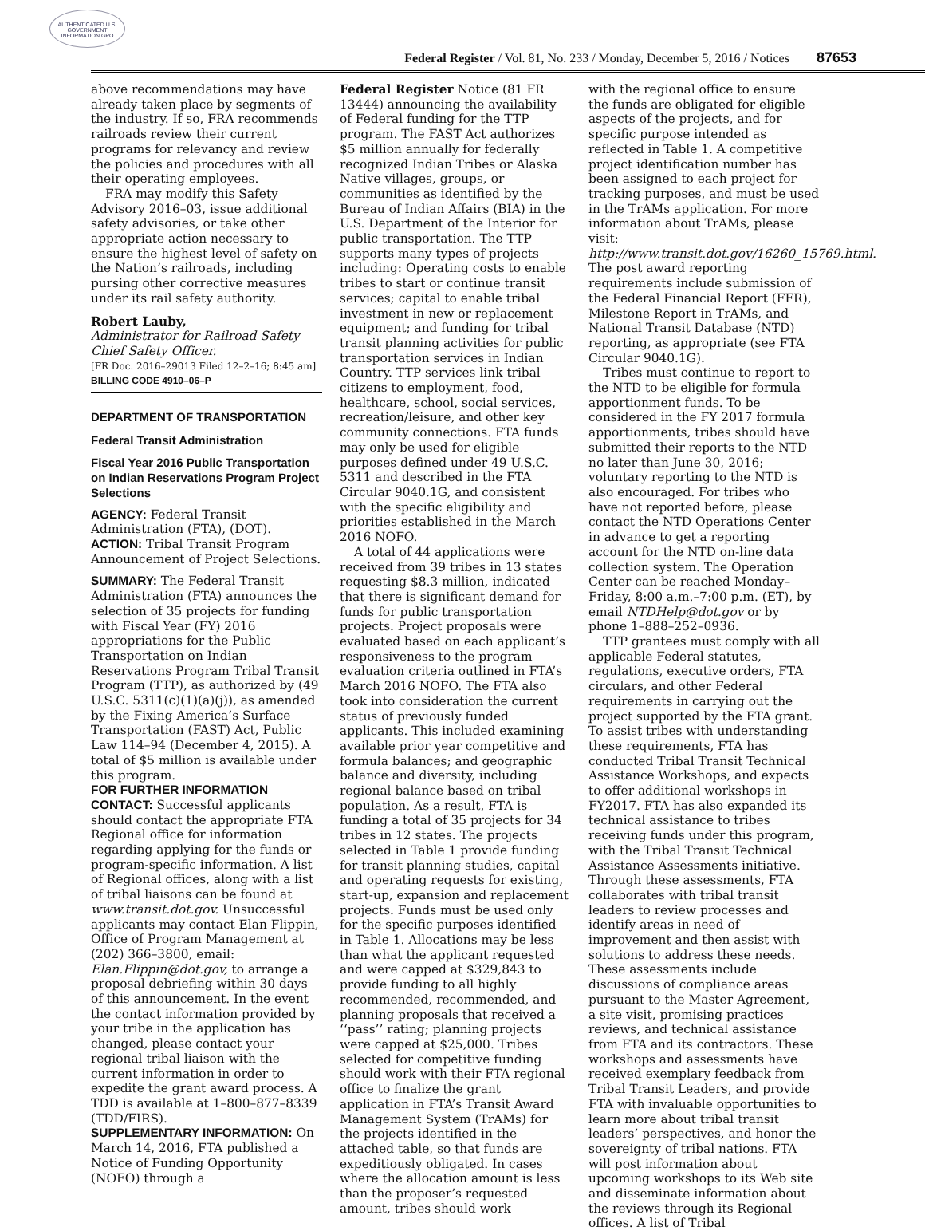AUTHENTICATED U.S. GOVERNMENT INFORMATION GPO
Federal Register / Vol. 81, No. 233 / Monday, December 5, 2016 / Notices 87653
above recommendations may have already taken place by segments of the industry. If so, FRA recommends railroads review their current programs for relevancy and review the policies and procedures with all their operating employees.
FRA may modify this Safety Advisory 2016–03, issue additional safety advisories, or take other appropriate action necessary to ensure the highest level of safety on the Nation’s railroads, including pursing other corrective measures under its rail safety authority.
Robert Lauby,
Administrator for Railroad Safety Chief Safety Officer.
[FR Doc. 2016–29013 Filed 12–2–16; 8:45 am]
BILLING CODE 4910–06–P
DEPARTMENT OF TRANSPORTATION
Federal Transit Administration
Fiscal Year 2016 Public Transportation on Indian Reservations Program Project Selections
AGENCY: Federal Transit Administration (FTA), (DOT).
ACTION: Tribal Transit Program Announcement of Project Selections.
SUMMARY: The Federal Transit Administration (FTA) announces the selection of 35 projects for funding with Fiscal Year (FY) 2016 appropriations for the Public Transportation on Indian Reservations Program Tribal Transit Program (TTP), as authorized by (49 U.S.C. 5311(c)(1)(a)(j)), as amended by the Fixing America’s Surface Transportation (FAST) Act, Public Law 114–94 (December 4, 2015). A total of $5 million is available under this program.
FOR FURTHER INFORMATION CONTACT: Successful applicants should contact the appropriate FTA Regional office for information regarding applying for the funds or program-specific information. A list of Regional offices, along with a list of tribal liaisons can be found at www.transit.dot.gov. Unsuccessful applicants may contact Elan Flippin, Office of Program Management at (202) 366–3800, email: Elan.Flippin@dot.gov, to arrange a proposal debriefing within 30 days of this announcement. In the event the contact information provided by your tribe in the application has changed, please contact your regional tribal liaison with the current information in order to expedite the grant award process. A TDD is available at 1–800–877–8339 (TDD/FIRS).
SUPPLEMENTARY INFORMATION: On March 14, 2016, FTA published a Notice of Funding Opportunity (NOFO) through a
Federal Register Notice (81 FR 13444) announcing the availability of Federal funding for the TTP program. The FAST Act authorizes $5 million annually for federally recognized Indian Tribes or Alaska Native villages, groups, or communities as identified by the Bureau of Indian Affairs (BIA) in the U.S. Department of the Interior for public transportation. The TTP supports many types of projects including: Operating costs to enable tribes to start or continue transit services; capital to enable tribal investment in new or replacement equipment; and funding for tribal transit planning activities for public transportation services in Indian Country. TTP services link tribal citizens to employment, food, healthcare, school, social services, recreation/leisure, and other key community connections. FTA funds may only be used for eligible purposes defined under 49 U.S.C. 5311 and described in the FTA Circular 9040.1G, and consistent with the specific eligibility and priorities established in the March 2016 NOFO.
A total of 44 applications were received from 39 tribes in 13 states requesting $8.3 million, indicated that there is significant demand for funds for public transportation projects. Project proposals were evaluated based on each applicant’s responsiveness to the program evaluation criteria outlined in FTA’s March 2016 NOFO. The FTA also took into consideration the current status of previously funded applicants. This included examining available prior year competitive and formula balances; and geographic balance and diversity, including regional balance based on tribal population. As a result, FTA is funding a total of 35 projects for 34 tribes in 12 states. The projects selected in Table 1 provide funding for transit planning studies, capital and operating requests for existing, start-up, expansion and replacement projects. Funds must be used only for the specific purposes identified in Table 1. Allocations may be less than what the applicant requested and were capped at $329,843 to provide funding to all highly recommended, recommended, and planning proposals that received a ‘‘pass’’ rating; planning projects were capped at $25,000. Tribes selected for competitive funding should work with their FTA regional office to finalize the grant application in FTA’s Transit Award Management System (TrAMs) for the projects identified in the attached table, so that funds are expeditiously obligated. In cases where the allocation amount is less than the proposer’s requested amount, tribes should work
with the regional office to ensure the funds are obligated for eligible aspects of the projects, and for specific purpose intended as reflected in Table 1. A competitive project identification number has been assigned to each project for tracking purposes, and must be used in the TrAMs application. For more information about TrAMs, please visit: http://www.transit.dot.gov/16260_15769.html. The post award reporting requirements include submission of the Federal Financial Report (FFR), Milestone Report in TrAMs, and National Transit Database (NTD) reporting, as appropriate (see FTA Circular 9040.1G).
Tribes must continue to report to the NTD to be eligible for formula apportionment funds. To be considered in the FY 2017 formula apportionments, tribes should have submitted their reports to the NTD no later than June 30, 2016; voluntary reporting to the NTD is also encouraged. For tribes who have not reported before, please contact the NTD Operations Center in advance to get a reporting account for the NTD on-line data collection system. The Operation Center can be reached Monday–Friday, 8:00 a.m.–7:00 p.m. (ET), by email NTDHelp@dot.gov or by phone 1–888–252–0936.
TTP grantees must comply with all applicable Federal statutes, regulations, executive orders, FTA circulars, and other Federal requirements in carrying out the project supported by the FTA grant. To assist tribes with understanding these requirements, FTA has conducted Tribal Transit Technical Assistance Workshops, and expects to offer additional workshops in FY2017. FTA has also expanded its technical assistance to tribes receiving funds under this program, with the Tribal Transit Technical Assistance Assessments initiative. Through these assessments, FTA collaborates with tribal transit leaders to review processes and identify areas in need of improvement and then assist with solutions to address these needs. These assessments include discussions of compliance areas pursuant to the Master Agreement, a site visit, promising practices reviews, and technical assistance from FTA and its contractors. These workshops and assessments have received exemplary feedback from Tribal Transit Leaders, and provide FTA with invaluable opportunities to learn more about tribal transit leaders’ perspectives, and honor the sovereignty of tribal nations. FTA will post information about upcoming workshops to its Web site and disseminate information about the reviews through its Regional offices. A list of Tribal